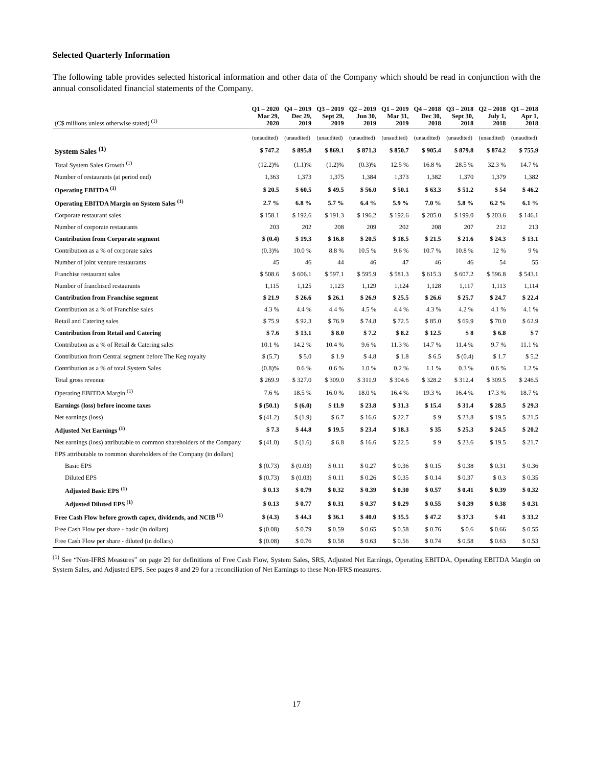Selected Quarterly Information
The following table provides selected historical information and other data of the Company which should be read in conjunction with the annual consolidated financial statements of the Company.
| (C$ millions unless otherwise stated) <sup>(1)</sup> | Q1 – 2020 Mar 29, 2020 | Q4 – 2019 Dec 29, 2019 | Q3 – 2019 Sept 29, 2019 | Q2 – 2019 Jun 30, 2019 | Q1 – 2019 Mar 31, 2019 | Q4 – 2018 Dec 30, 2018 | Q3 – 2018 Sept 30, 2018 | Q2 – 2018 July 1, 2018 | Q1 – 2018 Apr 1, 2018 |
| --- | --- | --- | --- | --- | --- | --- | --- | --- | --- |
| | (unaudited) | (unaudited) | (unaudited) | (unaudited) | (unaudited) | (unaudited) | (unaudited) | (unaudited) | (unaudited) |
| System Sales <sup>(1)</sup> | $ 747.2 | $ 895.8 | $ 869.1 | $ 871.3 | $ 850.7 | $ 905.4 | $ 879.8 | $ 874.2 | $ 755.9 |
| Total System Sales Growth <sup>(1)</sup> | (12.2)% | (1.1)% | (1.2)% | (0.3)% | 12.5 % | 16.8 % | 28.5 % | 32.3 % | 14.7 % |
| Number of restaurants (at period end) | 1,363 | 1,373 | 1,375 | 1,384 | 1,373 | 1,382 | 1,370 | 1,379 | 1,382 |
| Operating EBITDA <sup>(1)</sup> | $ 20.5 | $ 60.5 | $ 49.5 | $ 56.0 | $ 50.1 | $ 63.3 | $ 51.2 | $ 54 | $ 46.2 |
| Operating EBITDA Margin on System Sales <sup>(1)</sup> | 2.7 % | 6.8 % | 5.7 % | 6.4 % | 5.9 % | 7.0 % | 5.8 % | 6.2 % | 6.1 % |
| Corporate restaurant sales | $ 158.1 | $ 192.6 | $ 191.3 | $ 196.2 | $ 192.6 | $ 205.0 | $ 199.0 | $ 203.6 | $ 146.1 |
| Number of corporate restaurants | 203 | 202 | 208 | 209 | 202 | 208 | 207 | 212 | 213 |
| Contribution from Corporate segment | $ (0.4) | $ 19.3 | $ 16.8 | $ 20.5 | $ 18.5 | $ 21.5 | $ 21.6 | $ 24.3 | $ 13.1 |
| Contribution as a % of corporate sales | (0.3)% | 10.0 % | 8.8 % | 10.5 % | 9.6 % | 10.7 % | 10.8 % | 12 % | 9 % |
| Number of joint venture restaurants | 45 | 46 | 44 | 46 | 47 | 46 | 46 | 54 | 55 |
| Franchise restaurant sales | $ 508.6 | $ 606.1 | $ 597.1 | $ 595.9 | $ 581.3 | $ 615.3 | $ 607.2 | $ 596.8 | $ 543.1 |
| Number of franchised restaurants | 1,115 | 1,125 | 1,123 | 1,129 | 1,124 | 1,128 | 1,117 | 1,113 | 1,114 |
| Contribution from Franchise segment | $ 21.9 | $ 26.6 | $ 26.1 | $ 26.9 | $ 25.5 | $ 26.6 | $ 25.7 | $ 24.7 | $ 22.4 |
| Contribution as a % of Franchise sales | 4.3 % | 4.4 % | 4.4 % | 4.5 % | 4.4 % | 4.3 % | 4.2 % | 4.1 % | 4.1 % |
| Retail and Catering sales | $ 75.9 | $ 92.3 | $ 76.9 | $ 74.8 | $ 72.5 | $ 85.0 | $ 69.9 | $ 70.0 | $ 62.9 |
| Contribution from Retail and Catering | $ 7.6 | $ 13.1 | $ 8.0 | $ 7.2 | $ 8.2 | $ 12.5 | $ 8 | $ 6.8 | $ 7 |
| Contribution as a % of Retail & Catering sales | 10.1 % | 14.2 % | 10.4 % | 9.6 % | 11.3 % | 14.7 % | 11.4 % | 9.7 % | 11.1 % |
| Contribution from Central segment before The Keg royalty | $ (5.7) | $ 5.0 | $ 1.9 | $ 4.8 | $ 1.8 | $ 6.5 | $ (0.4) | $ 1.7 | $ 5.2 |
| Contribution as a % of total System Sales | (0.8)% | 0.6 % | 0.6 % | 1.0 % | 0.2 % | 1.1 % | 0.3 % | 0.6 % | 1.2 % |
| Total gross revenue | $ 269.9 | $ 327.0 | $ 309.0 | $ 311.9 | $ 304.6 | $ 328.2 | $ 312.4 | $ 309.5 | $ 246.5 |
| Operating EBITDA Margin <sup>(1)</sup> | 7.6 % | 18.5 % | 16.0 % | 18.0 % | 16.4 % | 19.3 % | 16.4 % | 17.3 % | 18.7 % |
| Earnings (loss) before income taxes | $ (50.1) | $ (6.0) | $ 11.9 | $ 23.8 | $ 31.3 | $ 15.4 | $ 31.4 | $ 28.5 | $ 29.3 |
| Net earnings (loss) | $ (41.2) | $ (1.9) | $ 6.7 | $ 16.6 | $ 22.7 | $ 9 | $ 23.8 | $ 19.5 | $ 21.5 |
| Adjusted Net Earnings <sup>(1)</sup> | $ 7.3 | $ 44.8 | $ 19.5 | $ 23.4 | $ 18.3 | $ 35 | $ 25.3 | $ 24.5 | $ 20.2 |
| Net earnings (loss) attributable to common shareholders of the Company | $ (41.0) | $ (1.6) | $ 6.8 | $ 16.6 | $ 22.5 | $ 9 | $ 23.6 | $ 19.5 | $ 21.7 |
| EPS attributable to common shareholders of the Company (in dollars) | | | | | | | | | |
| Basic EPS | $ (0.73) | $ (0.03) | $ 0.11 | $ 0.27 | $ 0.36 | $ 0.15 | $ 0.38 | $ 0.31 | $ 0.36 |
| Diluted EPS | $ (0.73) | $ (0.03) | $ 0.11 | $ 0.26 | $ 0.35 | $ 0.14 | $ 0.37 | $ 0.3 | $ 0.35 |
| Adjusted Basic EPS <sup>(1)</sup> | $ 0.13 | $ 0.79 | $ 0.32 | $ 0.39 | $ 0.30 | $ 0.57 | $ 0.41 | $ 0.39 | $ 0.32 |
| Adjusted Diluted EPS <sup>(1)</sup> | $ 0.13 | $ 0.77 | $ 0.31 | $ 0.37 | $ 0.29 | $ 0.55 | $ 0.39 | $ 0.38 | $ 0.31 |
| Free Cash Flow before growth capex, dividends, and NCIB <sup>(1)</sup> | $ (4.3) | $ 44.3 | $ 36.1 | $ 40.0 | $ 35.5 | $ 47.2 | $ 37.3 | $ 41 | $ 33.2 |
| Free Cash Flow per share - basic (in dollars) | $ (0.08) | $ 0.79 | $ 0.59 | $ 0.65 | $ 0.58 | $ 0.76 | $ 0.6 | $ 0.66 | $ 0.55 |
| Free Cash Flow per share - diluted (in dollars) | $ (0.08) | $ 0.76 | $ 0.58 | $ 0.63 | $ 0.56 | $ 0.74 | $ 0.58 | $ 0.63 | $ 0.53 |
<sup>(1)</sup> See “Non-IFRS Measures” on page 29 for definitions of Free Cash Flow, System Sales, SRS, Adjusted Net Earnings, Operating EBITDA, Operating EBITDA Margin on System Sales, and Adjusted EPS. See pages 8 and 29 for a reconciliation of Net Earnings to these Non-IFRS measures.
17